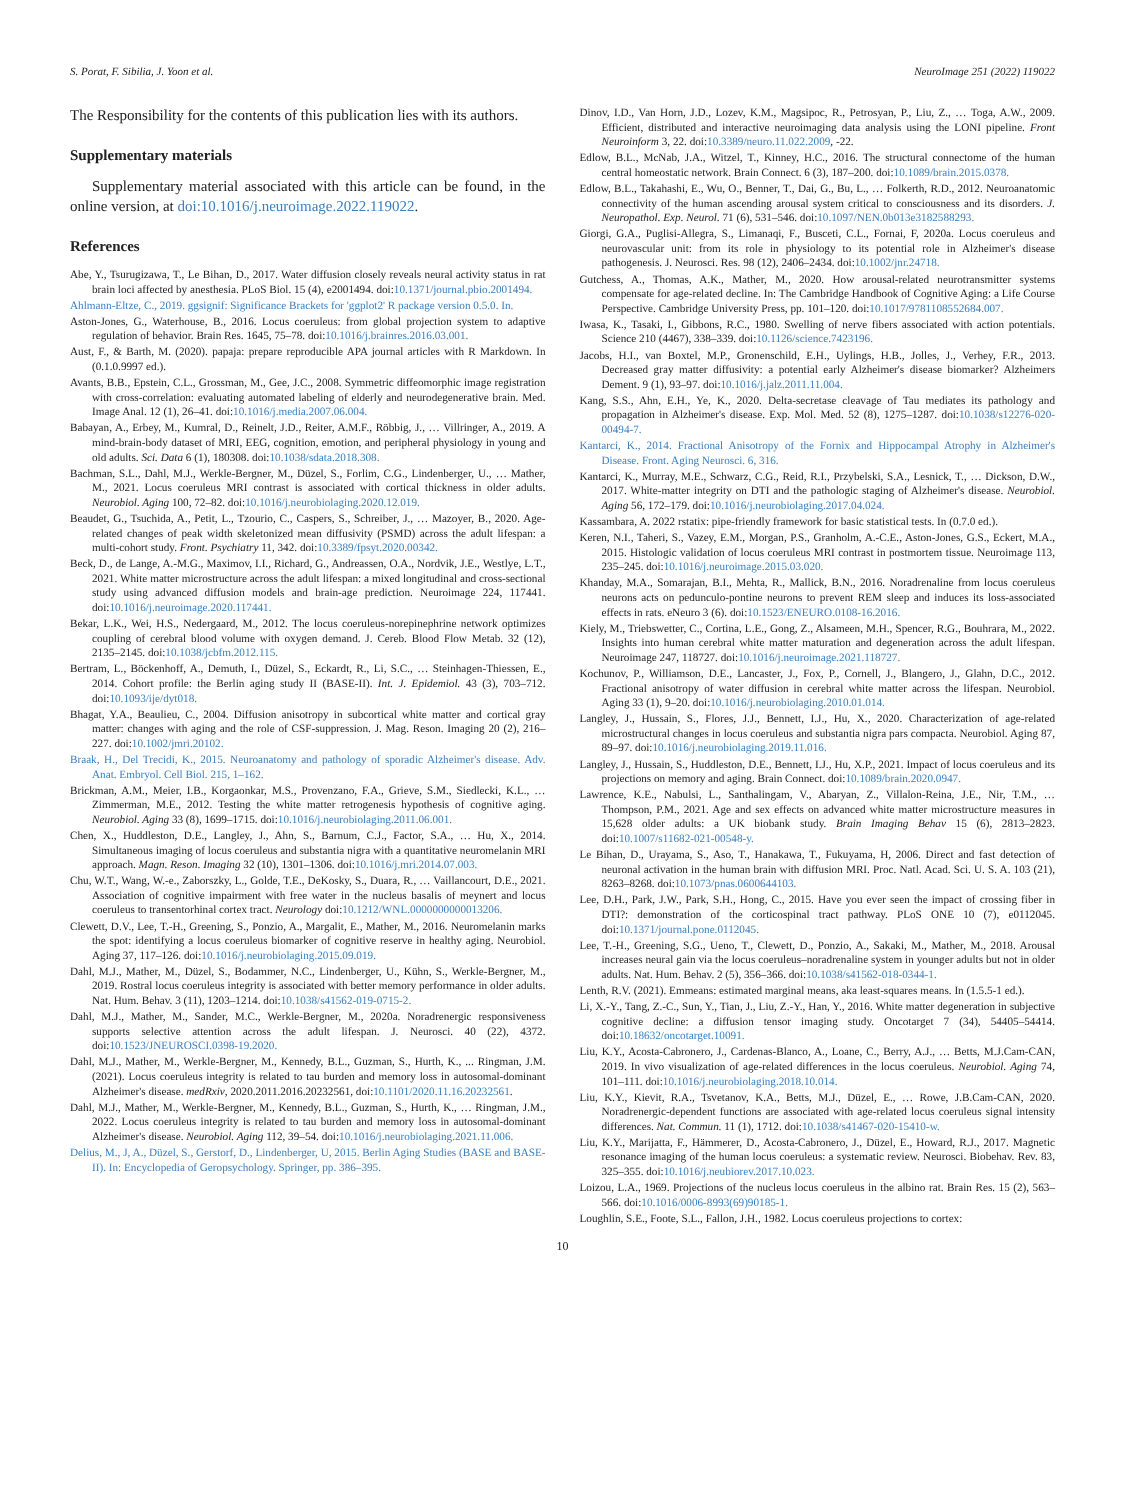S. Porat, F. Sibilia, J. Yoon et al. NeuroImage 251 (2022) 119022
The Responsibility for the contents of this publication lies with its authors.
Supplementary materials
Supplementary material associated with this article can be found, in the online version, at doi:10.1016/j.neuroimage.2022.119022.
References
Abe, Y., Tsurugizawa, T., Le Bihan, D., 2017. Water diffusion closely reveals neural activity status in rat brain loci affected by anesthesia. PLoS Biol. 15 (4), e2001494. doi:10.1371/journal.pbio.2001494.
Ahlmann-Eltze, C., 2019. ggsignif: Significance Brackets for 'ggplot2' R package version 0.5.0. In.
Aston-Jones, G., Waterhouse, B., 2016. Locus coeruleus: from global projection system to adaptive regulation of behavior. Brain Res. 1645, 75–78. doi:10.1016/j.brainres.2016.03.001.
Aust, F., & Barth, M. (2020). papaja: prepare reproducible APA journal articles with R Markdown. In (0.1.0.9997 ed.).
Avants, B.B., Epstein, C.L., Grossman, M., Gee, J.C., 2008. Symmetric diffeomorphic image registration with cross-correlation: evaluating automated labeling of elderly and neurodegenerative brain. Med. Image Anal. 12 (1), 26–41. doi:10.1016/j.media.2007.06.004.
Babayan, A., Erbey, M., Kumral, D., Reinelt, J.D., Reiter, A.M.F., Röbbig, J., … Villringer, A., 2019. A mind-brain-body dataset of MRI, EEG, cognition, emotion, and peripheral physiology in young and old adults. Sci. Data 6 (1), 180308. doi:10.1038/sdata.2018.308.
Bachman, S.L., Dahl, M.J., Werkle-Bergner, M., Düzel, S., Forlim, C.G., Lindenberger, U., … Mather, M., 2021. Locus coeruleus MRI contrast is associated with cortical thickness in older adults. Neurobiol. Aging 100, 72–82. doi:10.1016/j.neurobiolaging.2020.12.019.
Beaudet, G., Tsuchida, A., Petit, L., Tzourio, C., Caspers, S., Schreiber, J., … Mazoyer, B., 2020. Age-related changes of peak width skeletonized mean diffusivity (PSMD) across the adult lifespan: a multi-cohort study. Front. Psychiatry 11, 342. doi:10.3389/fpsyt.2020.00342.
Beck, D., de Lange, A.-M.G., Maximov, I.I., Richard, G., Andreassen, O.A., Nordvik, J.E., Westlye, L.T., 2021. White matter microstructure across the adult lifespan: a mixed longitudinal and cross-sectional study using advanced diffusion models and brain-age prediction. Neuroimage 224, 117441. doi:10.1016/j.neuroimage.2020.117441.
Bekar, L.K., Wei, H.S., Nedergaard, M., 2012. The locus coeruleus-norepinephrine network optimizes coupling of cerebral blood volume with oxygen demand. J. Cereb. Blood Flow Metab. 32 (12), 2135–2145. doi:10.1038/jcbfm.2012.115.
Bertram, L., Böckenhoff, A., Demuth, I., Düzel, S., Eckardt, R., Li, S.C., … Steinhagen-Thiessen, E., 2014. Cohort profile: the Berlin aging study II (BASE-II). Int. J. Epidemiol. 43 (3), 703–712. doi:10.1093/ije/dyt018.
Bhagat, Y.A., Beaulieu, C., 2004. Diffusion anisotropy in subcortical white matter and cortical gray matter: changes with aging and the role of CSF-suppression. J. Mag. Reson. Imaging 20 (2), 216–227. doi:10.1002/jmri.20102.
Braak, H., Del Trecidi, K., 2015. Neuroanatomy and pathology of sporadic Alzheimer's disease. Adv. Anat. Embryol. Cell Biol. 215, 1–162.
Brickman, A.M., Meier, I.B., Korgaonkar, M.S., Provenzano, F.A., Grieve, S.M., Siedlecki, K.L., … Zimmerman, M.E., 2012. Testing the white matter retrogenesis hypothesis of cognitive aging. Neurobiol. Aging 33 (8), 1699–1715. doi:10.1016/j.neurobiolaging.2011.06.001.
Chen, X., Huddleston, D.E., Langley, J., Ahn, S., Barnum, C.J., Factor, S.A., … Hu, X., 2014. Simultaneous imaging of locus coeruleus and substantia nigra with a quantitative neuromelanin MRI approach. Magn. Reson. Imaging 32 (10), 1301–1306. doi:10.1016/j.mri.2014.07.003.
Chu, W.T., Wang, W.-e., Zaborszky, L., Golde, T.E., DeKosky, S., Duara, R., … Vaillancourt, D.E., 2021. Association of cognitive impairment with free water in the nucleus basalis of meynert and locus coeruleus to transentorhinal cortex tract. Neurology doi:10.1212/WNL.0000000000013206.
Clewett, D.V., Lee, T.-H., Greening, S., Ponzio, A., Margalit, E., Mather, M., 2016. Neuromelanin marks the spot: identifying a locus coeruleus biomarker of cognitive reserve in healthy aging. Neurobiol. Aging 37, 117–126. doi:10.1016/j.neurobiolaging.2015.09.019.
Dahl, M.J., Mather, M., Düzel, S., Bodammer, N.C., Lindenberger, U., Kühn, S., Werkle-Bergner, M., 2019. Rostral locus coeruleus integrity is associated with better memory performance in older adults. Nat. Hum. Behav. 3 (11), 1203–1214. doi:10.1038/s41562-019-0715-2.
Dahl, M.J., Mather, M., Sander, M.C., Werkle-Bergner, M., 2020a. Noradrenergic responsiveness supports selective attention across the adult lifespan. J. Neurosci. 40 (22), 4372. doi:10.1523/JNEUROSCI.0398-19.2020.
Dahl, M.J., Mather, M., Werkle-Bergner, M., Kennedy, B.L., Guzman, S., Hurth, K., ... Ringman, J.M. (2021). Locus coeruleus integrity is related to tau burden and memory loss in autosomal-dominant Alzheimer's disease. medRxiv, 2020.2011.2016.20232561, doi:10.1101/2020.11.16.20232561.
Dahl, M.J., Mather, M., Werkle-Bergner, M., Kennedy, B.L., Guzman, S., Hurth, K., … Ringman, J.M., 2022. Locus coeruleus integrity is related to tau burden and memory loss in autosomal-dominant Alzheimer's disease. Neurobiol. Aging 112, 39–54. doi:10.1016/j.neurobiolaging.2021.11.006.
Delius, M., J, A., Düzel, S., Gerstorf, D., Lindenberger, U, 2015. Berlin Aging Studies (BASE and BASE-II). In: Encyclopedia of Geropsychology. Springer, pp. 386–395.
Dinov, I.D., Van Horn, J.D., Lozev, K.M., Magsipoc, R., Petrosyan, P., Liu, Z., … Toga, A.W., 2009. Efficient, distributed and interactive neuroimaging data analysis using the LONI pipeline. Front Neuroinform 3, 22. doi:10.3389/neuro.11.022.2009, -22.
Edlow, B.L., McNab, J.A., Witzel, T., Kinney, H.C., 2016. The structural connectome of the human central homeostatic network. Brain Connect. 6 (3), 187–200. doi:10.1089/brain.2015.0378.
Edlow, B.L., Takahashi, E., Wu, O., Benner, T., Dai, G., Bu, L., … Folkerth, R.D., 2012. Neuroanatomic connectivity of the human ascending arousal system critical to consciousness and its disorders. J. Neuropathol. Exp. Neurol. 71 (6), 531–546. doi:10.1097/NEN.0b013e3182588293.
Giorgi, G.A., Puglisi-Allegra, S., Limanaqi, F., Busceti, C.L., Fornai, F, 2020a. Locus coeruleus and neurovascular unit: from its role in physiology to its potential role in Alzheimer's disease pathogenesis. J. Neurosci. Res. 98 (12), 2406–2434. doi:10.1002/jnr.24718.
Gutchess, A., Thomas, A.K., Mather, M., 2020. How arousal-related neurotransmitter systems compensate for age-related decline. In: The Cambridge Handbook of Cognitive Aging: a Life Course Perspective. Cambridge University Press, pp. 101–120. doi:10.1017/9781108552684.007.
Iwasa, K., Tasaki, I., Gibbons, R.C., 1980. Swelling of nerve fibers associated with action potentials. Science 210 (4467), 338–339. doi:10.1126/science.7423196.
Jacobs, H.I., van Boxtel, M.P., Gronenschild, E.H., Uylings, H.B., Jolles, J., Verhey, F.R., 2013. Decreased gray matter diffusivity: a potential early Alzheimer's disease biomarker? Alzheimers Dement. 9 (1), 93–97. doi:10.1016/j.jalz.2011.11.004.
Kang, S.S., Ahn, E.H., Ye, K., 2020. Delta-secretase cleavage of Tau mediates its pathology and propagation in Alzheimer's disease. Exp. Mol. Med. 52 (8), 1275–1287. doi:10.1038/s12276-020-00494-7.
Kantarci, K., 2014. Fractional Anisotropy of the Fornix and Hippocampal Atrophy in Alzheimer's Disease. Front. Aging Neurosci. 6, 316.
Kantarci, K., Murray, M.E., Schwarz, C.G., Reid, R.I., Przybelski, S.A., Lesnick, T., … Dickson, D.W., 2017. White-matter integrity on DTI and the pathologic staging of Alzheimer's disease. Neurobiol. Aging 56, 172–179. doi:10.1016/j.neurobiolaging.2017.04.024.
Kassambara, A. 2022 rstatix: pipe-friendly framework for basic statistical tests. In (0.7.0 ed.).
Keren, N.I., Taheri, S., Vazey, E.M., Morgan, P.S., Granholm, A.-C.E., Aston-Jones, G.S., Eckert, M.A., 2015. Histologic validation of locus coeruleus MRI contrast in postmortem tissue. Neuroimage 113, 235–245. doi:10.1016/j.neuroimage.2015.03.020.
Khanday, M.A., Somarajan, B.I., Mehta, R., Mallick, B.N., 2016. Noradrenaline from locus coeruleus neurons acts on pedunculo-pontine neurons to prevent REM sleep and induces its loss-associated effects in rats. eNeuro 3 (6). doi:10.1523/ENEURO.0108-16.2016.
Kiely, M., Triebswetter, C., Cortina, L.E., Gong, Z., Alsameen, M.H., Spencer, R.G., Bouhrara, M., 2022. Insights into human cerebral white matter maturation and degeneration across the adult lifespan. Neuroimage 247, 118727. doi:10.1016/j.neuroimage.2021.118727.
Kochunov, P., Williamson, D.E., Lancaster, J., Fox, P., Cornell, J., Blangero, J., Glahn, D.C., 2012. Fractional anisotropy of water diffusion in cerebral white matter across the lifespan. Neurobiol. Aging 33 (1), 9–20. doi:10.1016/j.neurobiolaging.2010.01.014.
Langley, J., Hussain, S., Flores, J.J., Bennett, I.J., Hu, X., 2020. Characterization of age-related microstructural changes in locus coeruleus and substantia nigra pars compacta. Neurobiol. Aging 87, 89–97. doi:10.1016/j.neurobiolaging.2019.11.016.
Langley, J., Hussain, S., Huddleston, D.E., Bennett, I.J., Hu, X.P., 2021. Impact of locus coeruleus and its projections on memory and aging. Brain Connect. doi:10.1089/brain.2020.0947.
Lawrence, K.E., Nabulsi, L., Santhalingam, V., Abaryan, Z., Villalon-Reina, J.E., Nir, T.M., … Thompson, P.M., 2021. Age and sex effects on advanced white matter microstructure measures in 15,628 older adults: a UK biobank study. Brain Imaging Behav 15 (6), 2813–2823. doi:10.1007/s11682-021-00548-y.
Le Bihan, D., Urayama, S., Aso, T., Hanakawa, T., Fukuyama, H, 2006. Direct and fast detection of neuronal activation in the human brain with diffusion MRI. Proc. Natl. Acad. Sci. U. S. A. 103 (21), 8263–8268. doi:10.1073/pnas.0600644103.
Lee, D.H., Park, J.W., Park, S.H., Hong, C., 2015. Have you ever seen the impact of crossing fiber in DTI?: demonstration of the corticospinal tract pathway. PLoS ONE 10 (7), e0112045. doi:10.1371/journal.pone.0112045.
Lee, T.-H., Greening, S.G., Ueno, T., Clewett, D., Ponzio, A., Sakaki, M., Mather, M., 2018. Arousal increases neural gain via the locus coeruleus–noradrenaline system in younger adults but not in older adults. Nat. Hum. Behav. 2 (5), 356–366. doi:10.1038/s41562-018-0344-1.
Lenth, R.V. (2021). Emmeans: estimated marginal means, aka least-squares means. In (1.5.5-1 ed.).
Li, X.-Y., Tang, Z.-C., Sun, Y., Tian, J., Liu, Z.-Y., Han, Y., 2016. White matter degeneration in subjective cognitive decline: a diffusion tensor imaging study. Oncotarget 7 (34), 54405–54414. doi:10.18632/oncotarget.10091.
Liu, K.Y., Acosta-Cabronero, J., Cardenas-Blanco, A., Loane, C., Berry, A.J., … Betts, M.J.Cam-CAN, 2019. In vivo visualization of age-related differences in the locus coeruleus. Neurobiol. Aging 74, 101–111. doi:10.1016/j.neurobiolaging.2018.10.014.
Liu, K.Y., Kievit, R.A., Tsvetanov, K.A., Betts, M.J., Düzel, E., … Rowe, J.B.Cam-CAN, 2020. Noradrenergic-dependent functions are associated with age-related locus coeruleus signal intensity differences. Nat. Commun. 11 (1), 1712. doi:10.1038/s41467-020-15410-w.
Liu, K.Y., Marijatta, F., Hämmerer, D., Acosta-Cabronero, J., Düzel, E., Howard, R.J., 2017. Magnetic resonance imaging of the human locus coeruleus: a systematic review. Neurosci. Biobehav. Rev. 83, 325–355. doi:10.1016/j.neubiorev.2017.10.023.
Loizou, L.A., 1969. Projections of the nucleus locus coeruleus in the albino rat. Brain Res. 15 (2), 563–566. doi:10.1016/0006-8993(69)90185-1.
Loughlin, S.E., Foote, S.L., Fallon, J.H., 1982. Locus coeruleus projections to cortex:
10